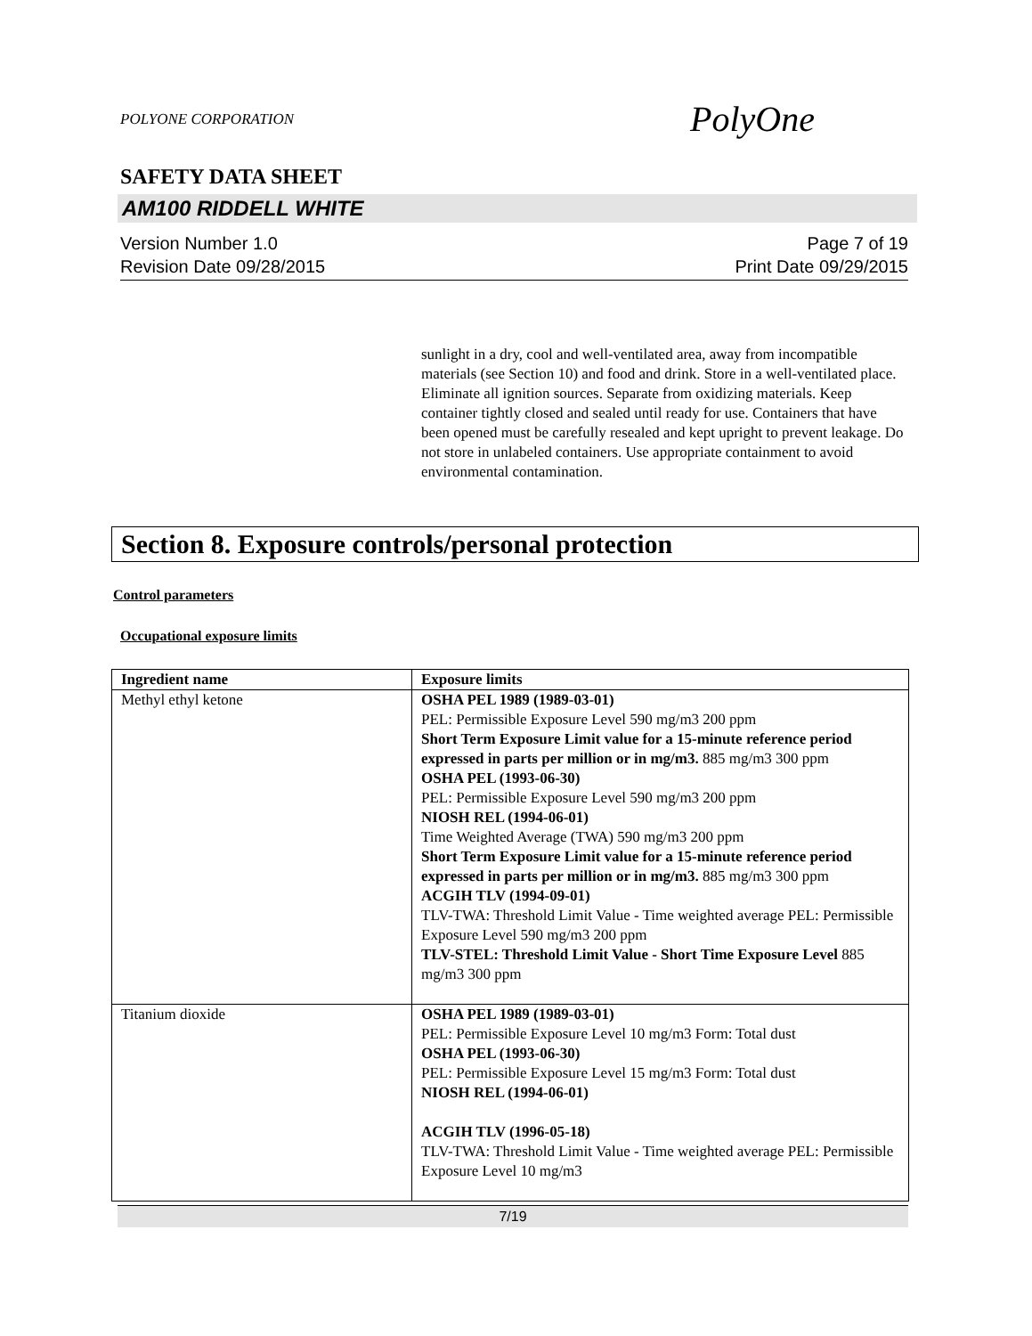POLYONE CORPORATION PolyOne
SAFETY DATA SHEET
AM100 RIDDELL WHITE
Version Number 1.0
Revision Date 09/28/2015
Page 7 of 19
Print Date 09/29/2015
sunlight in a dry, cool and well-ventilated area, away from incompatible materials (see Section 10) and food and drink. Store in a well-ventilated place. Eliminate all ignition sources. Separate from oxidizing materials. Keep container tightly closed and sealed until ready for use. Containers that have been opened must be carefully resealed and kept upright to prevent leakage. Do not store in unlabeled containers. Use appropriate containment to avoid environmental contamination.
Section 8. Exposure controls/personal protection
Control parameters
Occupational exposure limits
| Ingredient name | Exposure limits |
| --- | --- |
| Methyl ethyl ketone | OSHA PEL 1989 (1989-03-01) PEL: Permissible Exposure Level 590 mg/m3 200 ppm Short Term Exposure Limit value for a 15-minute reference period expressed in parts per million or in mg/m3. 885 mg/m3 300 ppm OSHA PEL (1993-06-30) PEL: Permissible Exposure Level 590 mg/m3 200 ppm NIOSH REL (1994-06-01) Time Weighted Average (TWA) 590 mg/m3 200 ppm Short Term Exposure Limit value for a 15-minute reference period expressed in parts per million or in mg/m3. 885 mg/m3 300 ppm ACGIH TLV (1994-09-01) TLV-TWA: Threshold Limit Value - Time weighted average PEL: Permissible Exposure Level 590 mg/m3 200 ppm TLV-STEL: Threshold Limit Value - Short Time Exposure Level 885 mg/m3 300 ppm |
| Titanium dioxide | OSHA PEL 1989 (1989-03-01) PEL: Permissible Exposure Level 10 mg/m3 Form: Total dust OSHA PEL (1993-06-30) PEL: Permissible Exposure Level 15 mg/m3 Form: Total dust NIOSH REL (1994-06-01) ACGIH TLV (1996-05-18) TLV-TWA: Threshold Limit Value - Time weighted average PEL: Permissible Exposure Level 10 mg/m3 |
7/19